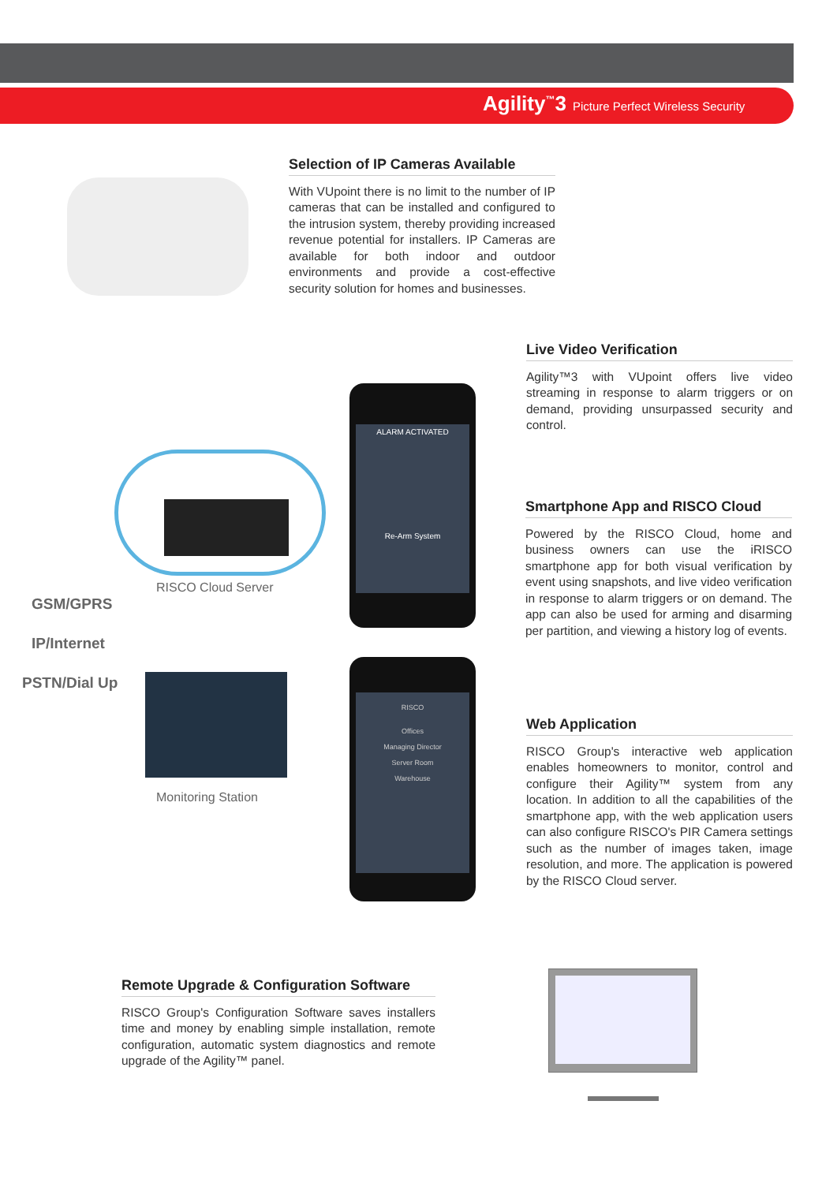Agility<sup>™</sup>3 Picture Perfect Wireless Security
Selection of IP Cameras Available
With VUpoint there is no limit to the number of IP cameras that can be installed and configured to the intrusion system, thereby providing increased revenue potential for installers. IP Cameras are available for both indoor and outdoor environments and provide a cost-effective security solution for homes and businesses.
Live Video Verification
Agility™3 with VUpoint offers live video streaming in response to alarm triggers or on demand, providing unsurpassed security and control.
RISCO Cloud Server
ALARM ACTIVATED
Re-Arm System
Smartphone App and RISCO Cloud
Powered by the RISCO Cloud, home and business owners can use the iRISCO smartphone app for both visual verification by event using snapshots, and live video verification in response to alarm triggers or on demand. The app can also be used for arming and disarming per partition, and viewing a history log of events.
GSM/GPRS
IP/Internet
PSTN/Dial Up
Monitoring Station
RISCO
Offices
Managing Director
Server Room
Warehouse
Web Application
RISCO Group's interactive web application enables homeowners to monitor, control and configure their Agility™ system from any location. In addition to all the capabilities of the smartphone app, with the web application users can also configure RISCO's PIR Camera settings such as the number of images taken, image resolution, and more. The application is powered by the RISCO Cloud server.
Remote Upgrade & Configuration Software
RISCO Group's Configuration Software saves installers time and money by enabling simple installation, remote configuration, automatic system diagnostics and remote upgrade of the Agility™ panel.